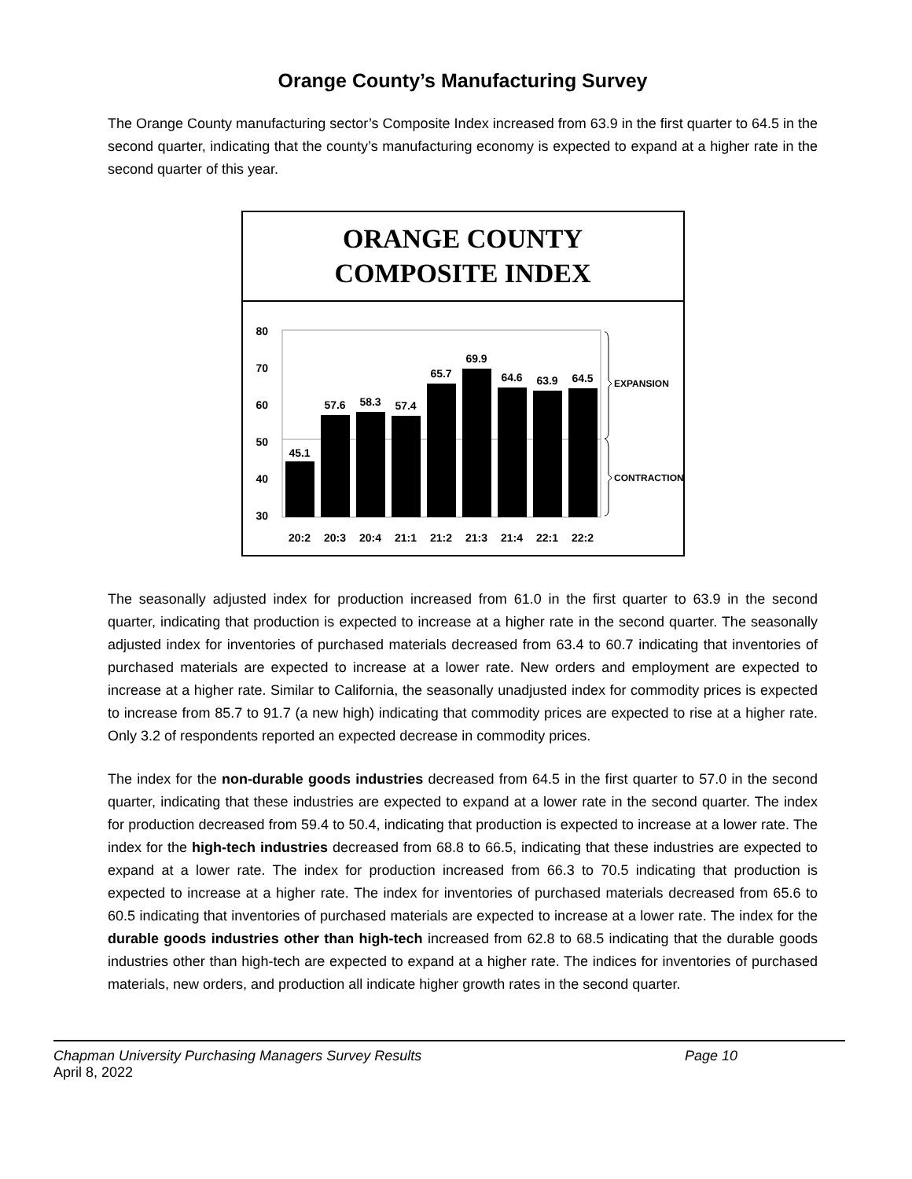Orange County’s Manufacturing Survey
The Orange County manufacturing sector’s Composite Index increased from 63.9 in the first quarter to 64.5 in the second quarter, indicating that the county’s manufacturing economy is expected to expand at a higher rate in the second quarter of this year.
ORANGE COUNTY
COMPOSITE INDEX
80
70
60
50
40
30
45.1
57.6
58.3
57.4
65.7
69.9
64.6
63.9
64.5
20:2
20:3
20:4
21:1
21:2
21:3
21:4
22:1
22:2
EXPANSION
CONTRACTION
The seasonally adjusted index for production increased from 61.0 in the first quarter to 63.9 in the second quarter, indicating that production is expected to increase at a higher rate in the second quarter. The seasonally adjusted index for inventories of purchased materials decreased from 63.4 to 60.7 indicating that inventories of purchased materials are expected to increase at a lower rate. New orders and employment are expected to increase at a higher rate. Similar to California, the seasonally unadjusted index for commodity prices is expected to increase from 85.7 to 91.7 (a new high) indicating that commodity prices are expected to rise at a higher rate. Only 3.2 of respondents reported an expected decrease in commodity prices.
The index for the non-durable goods industries decreased from 64.5 in the first quarter to 57.0 in the second quarter, indicating that these industries are expected to expand at a lower rate in the second quarter. The index for production decreased from 59.4 to 50.4, indicating that production is expected to increase at a lower rate. The index for the high-tech industries decreased from 68.8 to 66.5, indicating that these industries are expected to expand at a lower rate. The index for production increased from 66.3 to 70.5 indicating that production is expected to increase at a higher rate. The index for inventories of purchased materials decreased from 65.6 to 60.5 indicating that inventories of purchased materials are expected to increase at a lower rate. The index for the durable goods industries other than high-tech increased from 62.8 to 68.5 indicating that the durable goods industries other than high-tech are expected to expand at a higher rate. The indices for inventories of purchased materials, new orders, and production all indicate higher growth rates in the second quarter.
Chapman University Purchasing Managers Survey Results Page 10
April 8, 2022